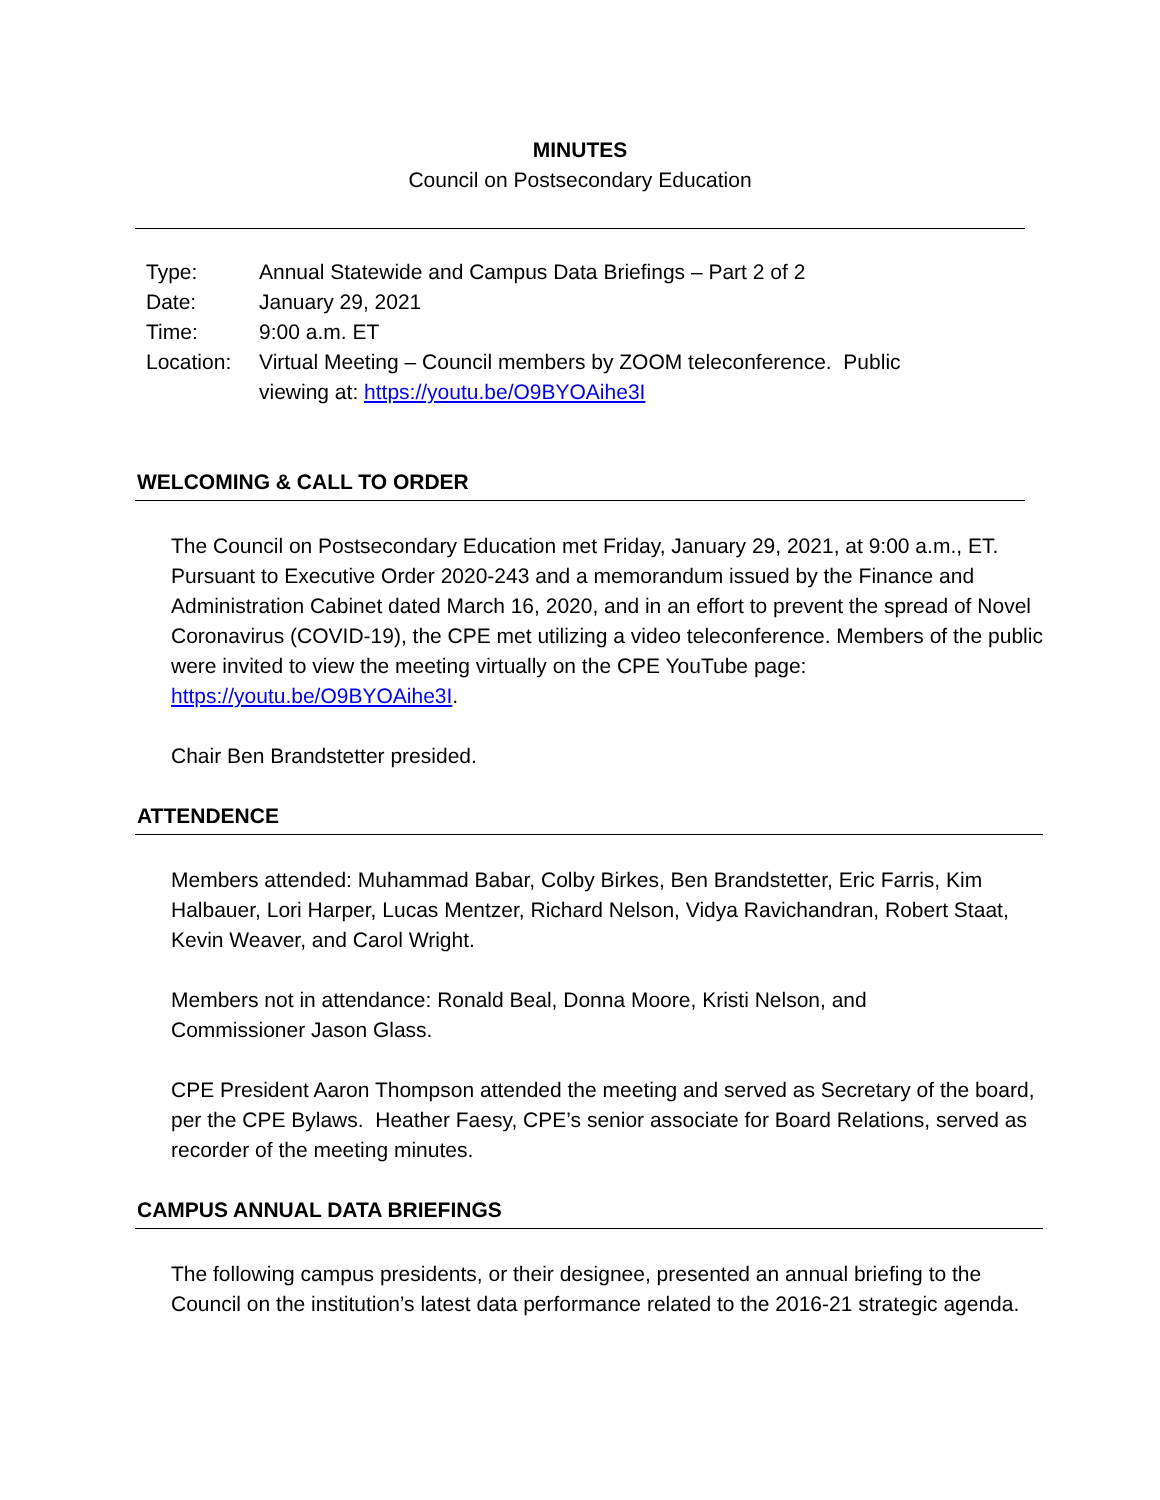MINUTES
Council on Postsecondary Education
| Type: | Annual Statewide and Campus Data Briefings – Part 2 of 2 |
| Date: | January 29, 2021 |
| Time: | 9:00 a.m. ET |
| Location: | Virtual Meeting – Council members by ZOOM teleconference. Public viewing at: https://youtu.be/O9BYOAihe3I |
WELCOMING & CALL TO ORDER
The Council on Postsecondary Education met Friday, January 29, 2021, at 9:00 a.m., ET. Pursuant to Executive Order 2020-243 and a memorandum issued by the Finance and Administration Cabinet dated March 16, 2020, and in an effort to prevent the spread of Novel Coronavirus (COVID-19), the CPE met utilizing a video teleconference. Members of the public were invited to view the meeting virtually on the CPE YouTube page: https://youtu.be/O9BYOAihe3I.
Chair Ben Brandstetter presided.
ATTENDENCE
Members attended: Muhammad Babar, Colby Birkes, Ben Brandstetter, Eric Farris, Kim Halbauer, Lori Harper, Lucas Mentzer, Richard Nelson, Vidya Ravichandran, Robert Staat, Kevin Weaver, and Carol Wright.
Members not in attendance: Ronald Beal, Donna Moore, Kristi Nelson, and
Commissioner Jason Glass.
CPE President Aaron Thompson attended the meeting and served as Secretary of the board, per the CPE Bylaws. Heather Faesy, CPE’s senior associate for Board Relations, served as recorder of the meeting minutes.
CAMPUS ANNUAL DATA BRIEFINGS
The following campus presidents, or their designee, presented an annual briefing to the Council on the institution’s latest data performance related to the 2016-21 strategic agenda.